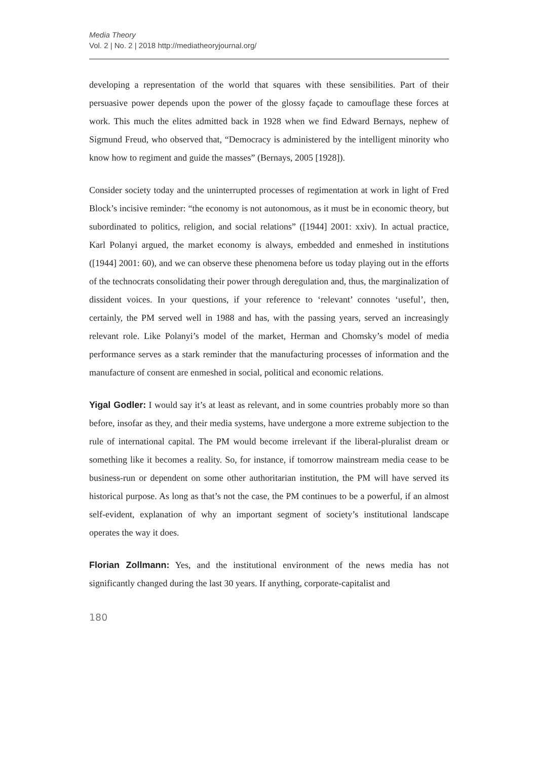Media Theory
Vol. 2 | No. 2 | 2018 http://mediatheoryjournal.org/
developing a representation of the world that squares with these sensibilities. Part of their persuasive power depends upon the power of the glossy façade to camouflage these forces at work. This much the elites admitted back in 1928 when we find Edward Bernays, nephew of Sigmund Freud, who observed that, “Democracy is administered by the intelligent minority who know how to regiment and guide the masses” (Bernays, 2005 [1928]).
Consider society today and the uninterrupted processes of regimentation at work in light of Fred Block’s incisive reminder: “the economy is not autonomous, as it must be in economic theory, but subordinated to politics, religion, and social relations” ([1944] 2001: xxiv). In actual practice, Karl Polanyi argued, the market economy is always, embedded and enmeshed in institutions ([1944] 2001: 60), and we can observe these phenomena before us today playing out in the efforts of the technocrats consolidating their power through deregulation and, thus, the marginalization of dissident voices. In your questions, if your reference to ‘relevant’ connotes ‘useful’, then, certainly, the PM served well in 1988 and has, with the passing years, served an increasingly relevant role. Like Polanyi’s model of the market, Herman and Chomsky’s model of media performance serves as a stark reminder that the manufacturing processes of information and the manufacture of consent are enmeshed in social, political and economic relations.
Yigal Godler: I would say it’s at least as relevant, and in some countries probably more so than before, insofar as they, and their media systems, have undergone a more extreme subjection to the rule of international capital. The PM would become irrelevant if the liberal-pluralist dream or something like it becomes a reality. So, for instance, if tomorrow mainstream media cease to be business-run or dependent on some other authoritarian institution, the PM will have served its historical purpose. As long as that’s not the case, the PM continues to be a powerful, if an almost self-evident, explanation of why an important segment of society’s institutional landscape operates the way it does.
Florian Zollmann: Yes, and the institutional environment of the news media has not significantly changed during the last 30 years. If anything, corporate-capitalist and
180